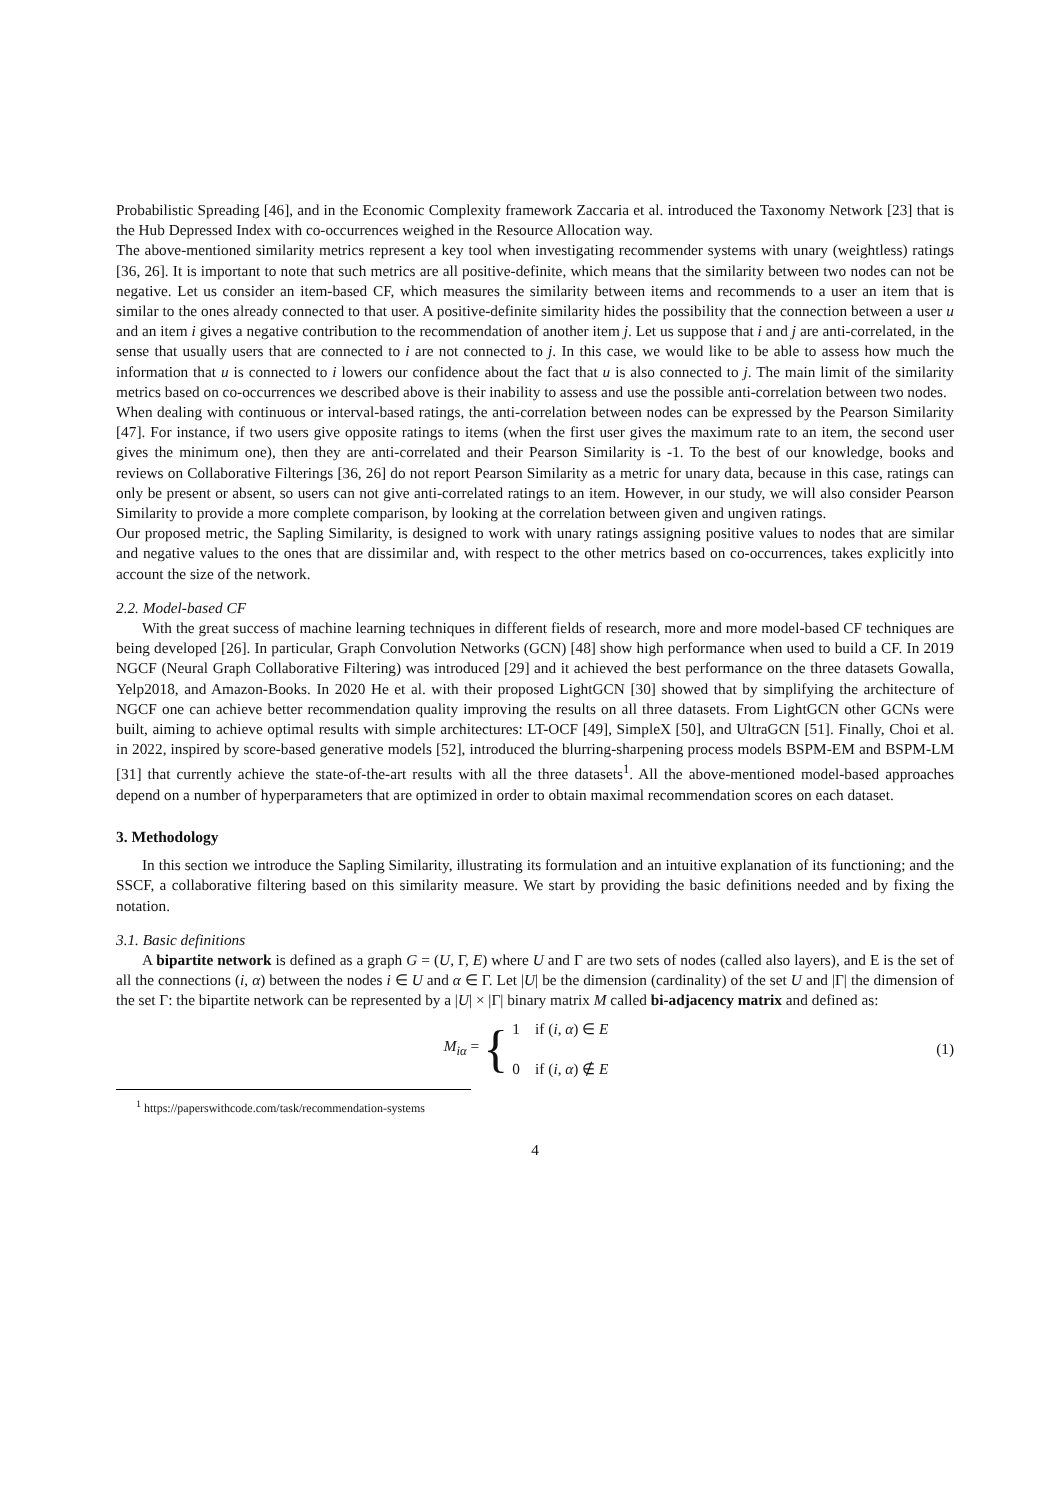Probabilistic Spreading [46], and in the Economic Complexity framework Zaccaria et al. introduced the Taxonomy Network [23] that is the Hub Depressed Index with co-occurrences weighed in the Resource Allocation way.
The above-mentioned similarity metrics represent a key tool when investigating recommender systems with unary (weightless) ratings [36, 26]. It is important to note that such metrics are all positive-definite, which means that the similarity between two nodes can not be negative. Let us consider an item-based CF, which measures the similarity between items and recommends to a user an item that is similar to the ones already connected to that user. A positive-definite similarity hides the possibility that the connection between a user u and an item i gives a negative contribution to the recommendation of another item j. Let us suppose that i and j are anti-correlated, in the sense that usually users that are connected to i are not connected to j. In this case, we would like to be able to assess how much the information that u is connected to i lowers our confidence about the fact that u is also connected to j. The main limit of the similarity metrics based on co-occurrences we described above is their inability to assess and use the possible anti-correlation between two nodes.
When dealing with continuous or interval-based ratings, the anti-correlation between nodes can be expressed by the Pearson Similarity [47]. For instance, if two users give opposite ratings to items (when the first user gives the maximum rate to an item, the second user gives the minimum one), then they are anti-correlated and their Pearson Similarity is -1. To the best of our knowledge, books and reviews on Collaborative Filterings [36, 26] do not report Pearson Similarity as a metric for unary data, because in this case, ratings can only be present or absent, so users can not give anti-correlated ratings to an item. However, in our study, we will also consider Pearson Similarity to provide a more complete comparison, by looking at the correlation between given and ungiven ratings.
Our proposed metric, the Sapling Similarity, is designed to work with unary ratings assigning positive values to nodes that are similar and negative values to the ones that are dissimilar and, with respect to the other metrics based on co-occurrences, takes explicitly into account the size of the network.
2.2. Model-based CF
With the great success of machine learning techniques in different fields of research, more and more model-based CF techniques are being developed [26]. In particular, Graph Convolution Networks (GCN) [48] show high performance when used to build a CF. In 2019 NGCF (Neural Graph Collaborative Filtering) was introduced [29] and it achieved the best performance on the three datasets Gowalla, Yelp2018, and Amazon-Books. In 2020 He et al. with their proposed LightGCN [30] showed that by simplifying the architecture of NGCF one can achieve better recommendation quality improving the results on all three datasets. From LightGCN other GCNs were built, aiming to achieve optimal results with simple architectures: LT-OCF [49], SimpleX [50], and UltraGCN [51]. Finally, Choi et al. in 2022, inspired by score-based generative models [52], introduced the blurring-sharpening process models BSPM-EM and BSPM-LM [31] that currently achieve the state-of-the-art results with all the three datasets<sup>1</sup>. All the above-mentioned model-based approaches depend on a number of hyperparameters that are optimized in order to obtain maximal recommendation scores on each dataset.
3. Methodology
In this section we introduce the Sapling Similarity, illustrating its formulation and an intuitive explanation of its functioning; and the SSCF, a collaborative filtering based on this similarity measure. We start by providing the basic definitions needed and by fixing the notation.
3.1. Basic definitions
A bipartite network is defined as a graph G = (U, Γ, E) where U and Γ are two sets of nodes (called also layers), and E is the set of all the connections (i, α) between the nodes i ∈ U and α ∈ Γ. Let |U| be the dimension (cardinality) of the set U and |Γ| the dimension of the set Γ: the bipartite network can be represented by a |U| × |Γ| binary matrix M called bi-adjacency matrix and defined as:
M<sub>iα</sub> = { 1 if (i, α) ∈ E
0 if (i, α) ∉ E
(1)
<sup>1</sup> https://paperswithcode.com/task/recommendation-systems
4